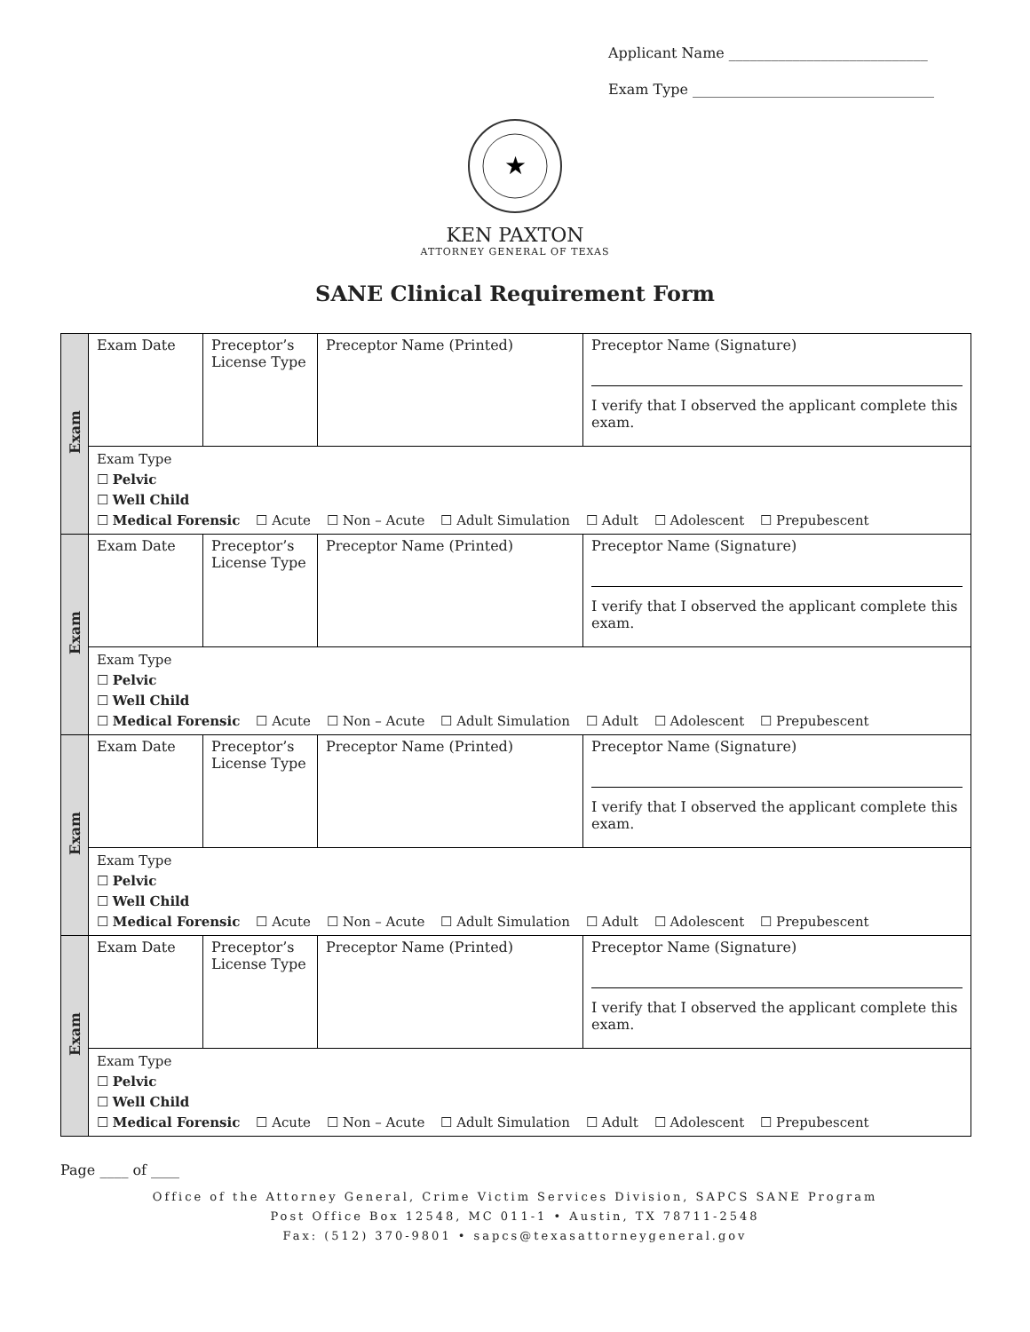Applicant Name ____________________________
Exam Type __________________________________
★
KEN PAXTON
ATTORNEY GENERAL OF TEXAS
SANE Clinical Requirement Form
| Exam | Exam Date | Preceptor’s License Type | Preceptor Name (Printed) | Preceptor Name (Signature) I verify that I observed the applicant complete this exam. |
| | Exam Type ☐ Pelvic ☐ Well Child ☐ Medical Forensic ☐ Acute ☐ Non – Acute ☐ Adult Simulation ☐ Adult ☐ Adolescent ☐ Prepubescent | | | |
| Exam | Exam Date | Preceptor’s License Type | Preceptor Name (Printed) | Preceptor Name (Signature) I verify that I observed the applicant complete this exam. |
| | Exam Type ☐ Pelvic ☐ Well Child ☐ Medical Forensic ☐ Acute ☐ Non – Acute ☐ Adult Simulation ☐ Adult ☐ Adolescent ☐ Prepubescent | | | |
| Exam | Exam Date | Preceptor’s License Type | Preceptor Name (Printed) | Preceptor Name (Signature) I verify that I observed the applicant complete this exam. |
| | Exam Type ☐ Pelvic ☐ Well Child ☐ Medical Forensic ☐ Acute ☐ Non – Acute ☐ Adult Simulation ☐ Adult ☐ Adolescent ☐ Prepubescent | | | |
| Exam | Exam Date | Preceptor’s License Type | Preceptor Name (Printed) | Preceptor Name (Signature) I verify that I observed the applicant complete this exam. |
| | Exam Type ☐ Pelvic ☐ Well Child ☐ Medical Forensic ☐ Acute ☐ Non – Acute ☐ Adult Simulation ☐ Adult ☐ Adolescent ☐ Prepubescent | | | |
Page ____ of ____
Office of the Attorney General, Crime Victim Services Division, SAPCS SANE Program
Post Office Box 12548, MC 011-1 • Austin, TX 78711-2548
Fax: (512) 370-9801 • sapcs@texasattorneygeneral.gov